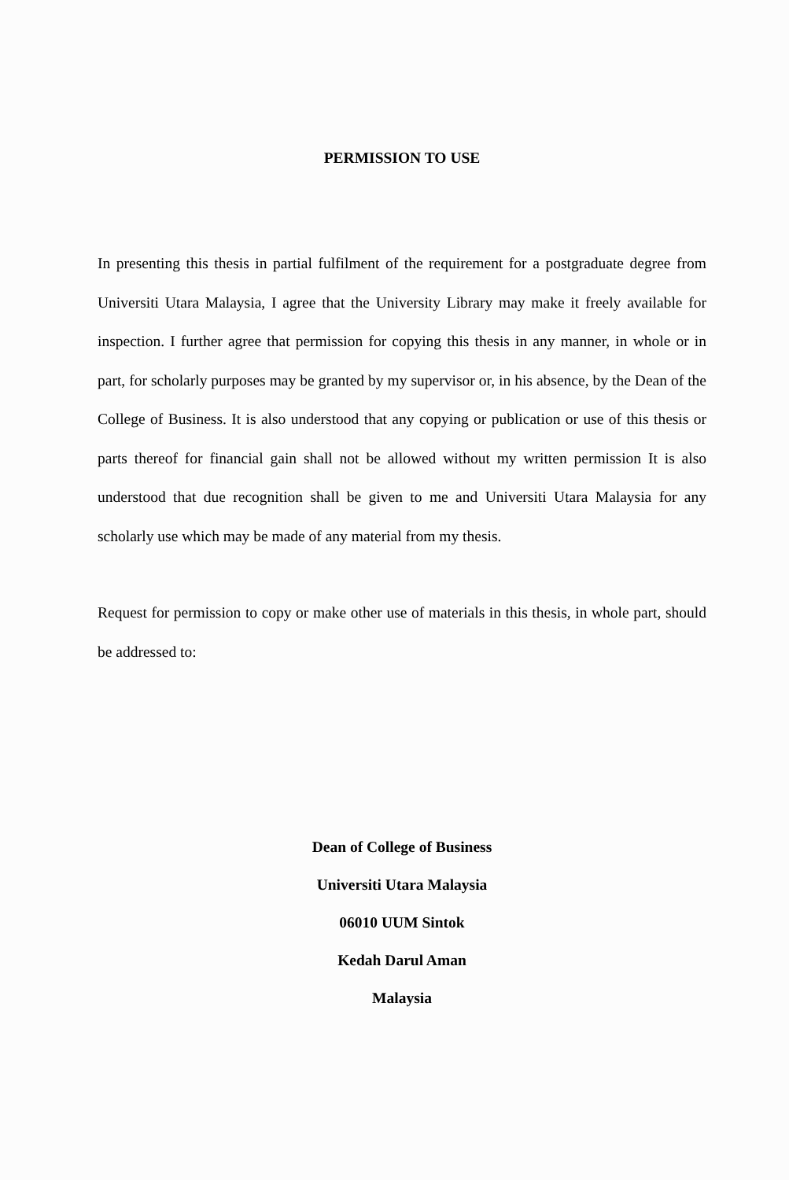PERMISSION TO USE
In presenting this thesis in partial fulfilment of the requirement for a postgraduate degree from Universiti Utara Malaysia, I agree that the University Library may make it freely available for inspection. I further agree that permission for copying this thesis in any manner, in whole or in part, for scholarly purposes may be granted by my supervisor or, in his absence, by the Dean of the College of Business. It is also understood that any copying or publication or use of this thesis or parts thereof for financial gain shall not be allowed without my written permission It is also understood that due recognition shall be given to me and Universiti Utara Malaysia for any scholarly use which may be made of any material from my thesis.
Request for permission to copy or make other use of materials in this thesis, in whole part, should be addressed to:
Dean of College of Business
Universiti Utara Malaysia
06010 UUM Sintok
Kedah Darul Aman
Malaysia